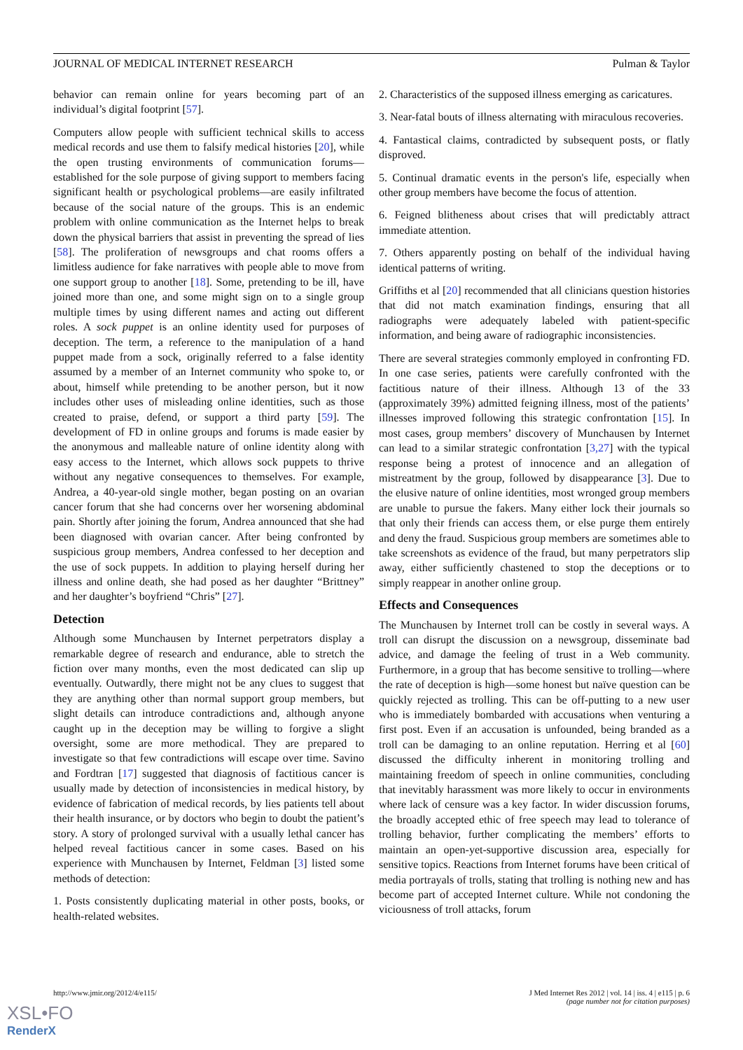JOURNAL OF MEDICAL INTERNET RESEARCH Pulman & Taylor
behavior can remain online for years becoming part of an individual’s digital footprint [57].
Computers allow people with sufficient technical skills to access medical records and use them to falsify medical histories [20], while the open trusting environments of communication forums—established for the sole purpose of giving support to members facing significant health or psychological problems—are easily infiltrated because of the social nature of the groups. This is an endemic problem with online communication as the Internet helps to break down the physical barriers that assist in preventing the spread of lies [58]. The proliferation of newsgroups and chat rooms offers a limitless audience for fake narratives with people able to move from one support group to another [18]. Some, pretending to be ill, have joined more than one, and some might sign on to a single group multiple times by using different names and acting out different roles. A sock puppet is an online identity used for purposes of deception. The term, a reference to the manipulation of a hand puppet made from a sock, originally referred to a false identity assumed by a member of an Internet community who spoke to, or about, himself while pretending to be another person, but it now includes other uses of misleading online identities, such as those created to praise, defend, or support a third party [59]. The development of FD in online groups and forums is made easier by the anonymous and malleable nature of online identity along with easy access to the Internet, which allows sock puppets to thrive without any negative consequences to themselves. For example, Andrea, a 40-year-old single mother, began posting on an ovarian cancer forum that she had concerns over her worsening abdominal pain. Shortly after joining the forum, Andrea announced that she had been diagnosed with ovarian cancer. After being confronted by suspicious group members, Andrea confessed to her deception and the use of sock puppets. In addition to playing herself during her illness and online death, she had posed as her daughter “Brittney” and her daughter’s boyfriend “Chris” [27].
Detection
Although some Munchausen by Internet perpetrators display a remarkable degree of research and endurance, able to stretch the fiction over many months, even the most dedicated can slip up eventually. Outwardly, there might not be any clues to suggest that they are anything other than normal support group members, but slight details can introduce contradictions and, although anyone caught up in the deception may be willing to forgive a slight oversight, some are more methodical. They are prepared to investigate so that few contradictions will escape over time. Savino and Fordtran [17] suggested that diagnosis of factitious cancer is usually made by detection of inconsistencies in medical history, by evidence of fabrication of medical records, by lies patients tell about their health insurance, or by doctors who begin to doubt the patient’s story. A story of prolonged survival with a usually lethal cancer has helped reveal factitious cancer in some cases. Based on his experience with Munchausen by Internet, Feldman [3] listed some methods of detection:
1. Posts consistently duplicating material in other posts, books, or health-related websites.
2. Characteristics of the supposed illness emerging as caricatures.
3. Near-fatal bouts of illness alternating with miraculous recoveries.
4. Fantastical claims, contradicted by subsequent posts, or flatly disproved.
5. Continual dramatic events in the person's life, especially when other group members have become the focus of attention.
6. Feigned blitheness about crises that will predictably attract immediate attention.
7. Others apparently posting on behalf of the individual having identical patterns of writing.
Griffiths et al [20] recommended that all clinicians question histories that did not match examination findings, ensuring that all radiographs were adequately labeled with patient-specific information, and being aware of radiographic inconsistencies.
There are several strategies commonly employed in confronting FD. In one case series, patients were carefully confronted with the factitious nature of their illness. Although 13 of the 33 (approximately 39%) admitted feigning illness, most of the patients’ illnesses improved following this strategic confrontation [15]. In most cases, group members’ discovery of Munchausen by Internet can lead to a similar strategic confrontation [3,27] with the typical response being a protest of innocence and an allegation of mistreatment by the group, followed by disappearance [3]. Due to the elusive nature of online identities, most wronged group members are unable to pursue the fakers. Many either lock their journals so that only their friends can access them, or else purge them entirely and deny the fraud. Suspicious group members are sometimes able to take screenshots as evidence of the fraud, but many perpetrators slip away, either sufficiently chastened to stop the deceptions or to simply reappear in another online group.
Effects and Consequences
The Munchausen by Internet troll can be costly in several ways. A troll can disrupt the discussion on a newsgroup, disseminate bad advice, and damage the feeling of trust in a Web community. Furthermore, in a group that has become sensitive to trolling—where the rate of deception is high—some honest but naïve question can be quickly rejected as trolling. This can be off-putting to a new user who is immediately bombarded with accusations when venturing a first post. Even if an accusation is unfounded, being branded as a troll can be damaging to an online reputation. Herring et al [60] discussed the difficulty inherent in monitoring trolling and maintaining freedom of speech in online communities, concluding that inevitably harassment was more likely to occur in environments where lack of censure was a key factor. In wider discussion forums, the broadly accepted ethic of free speech may lead to tolerance of trolling behavior, further complicating the members’ efforts to maintain an open-yet-supportive discussion area, especially for sensitive topics. Reactions from Internet forums have been critical of media portrayals of trolls, stating that trolling is nothing new and has become part of accepted Internet culture. While not condoning the viciousness of troll attacks, forum
http://www.jmir.org/2012/4/e115/ J Med Internet Res 2012 | vol. 14 | iss. 4 | e115 | p. 6
(page number not for citation purposes)
XSL•FO
RenderX